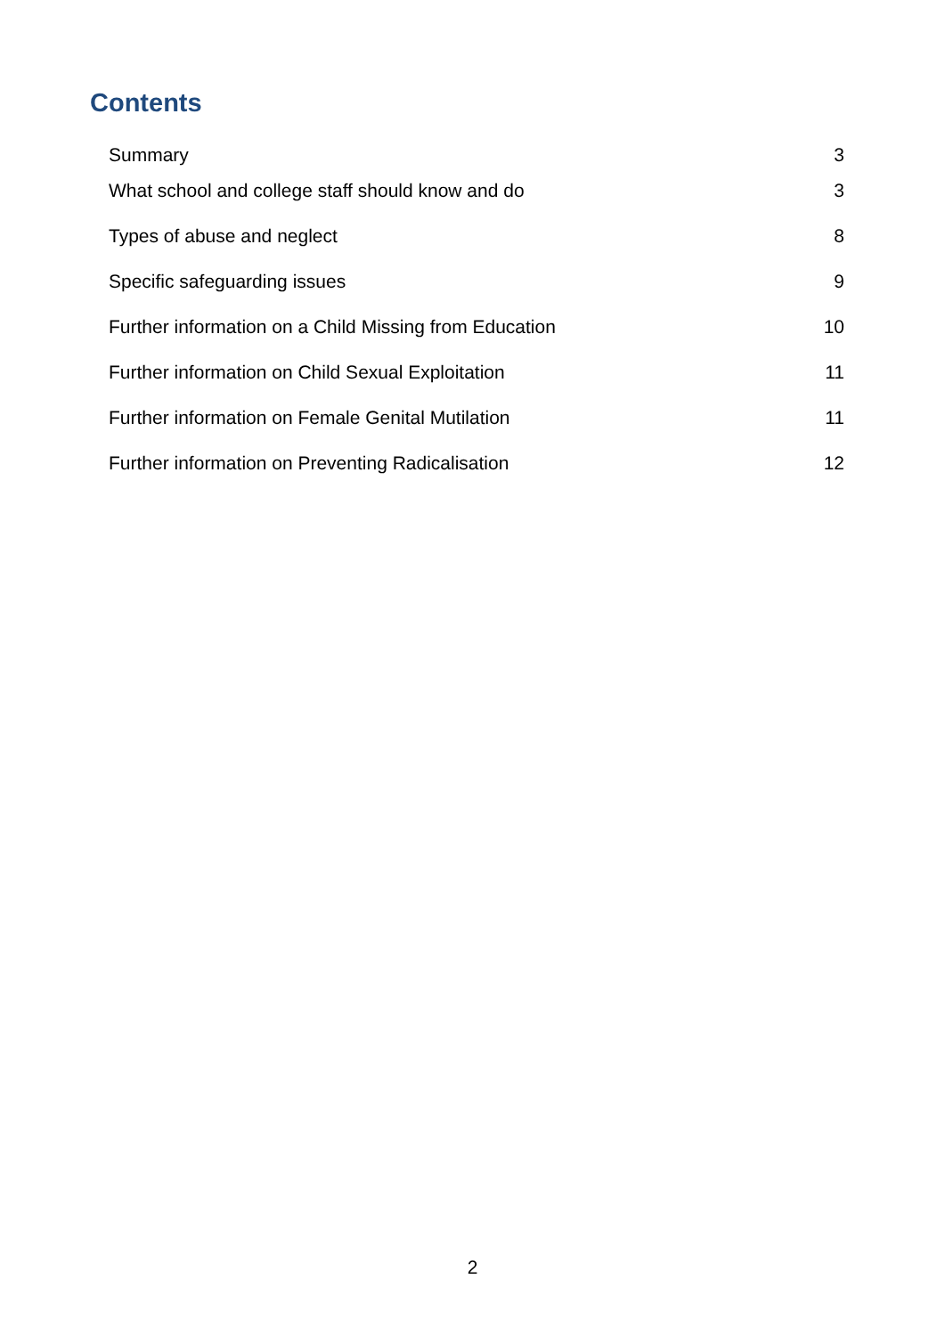Contents
Summary 3
What school and college staff should know and do 3
Types of abuse and neglect 8
Specific safeguarding issues 9
Further information on a Child Missing from Education 10
Further information on Child Sexual Exploitation 11
Further information on Female Genital Mutilation 11
Further information on Preventing Radicalisation 12
2